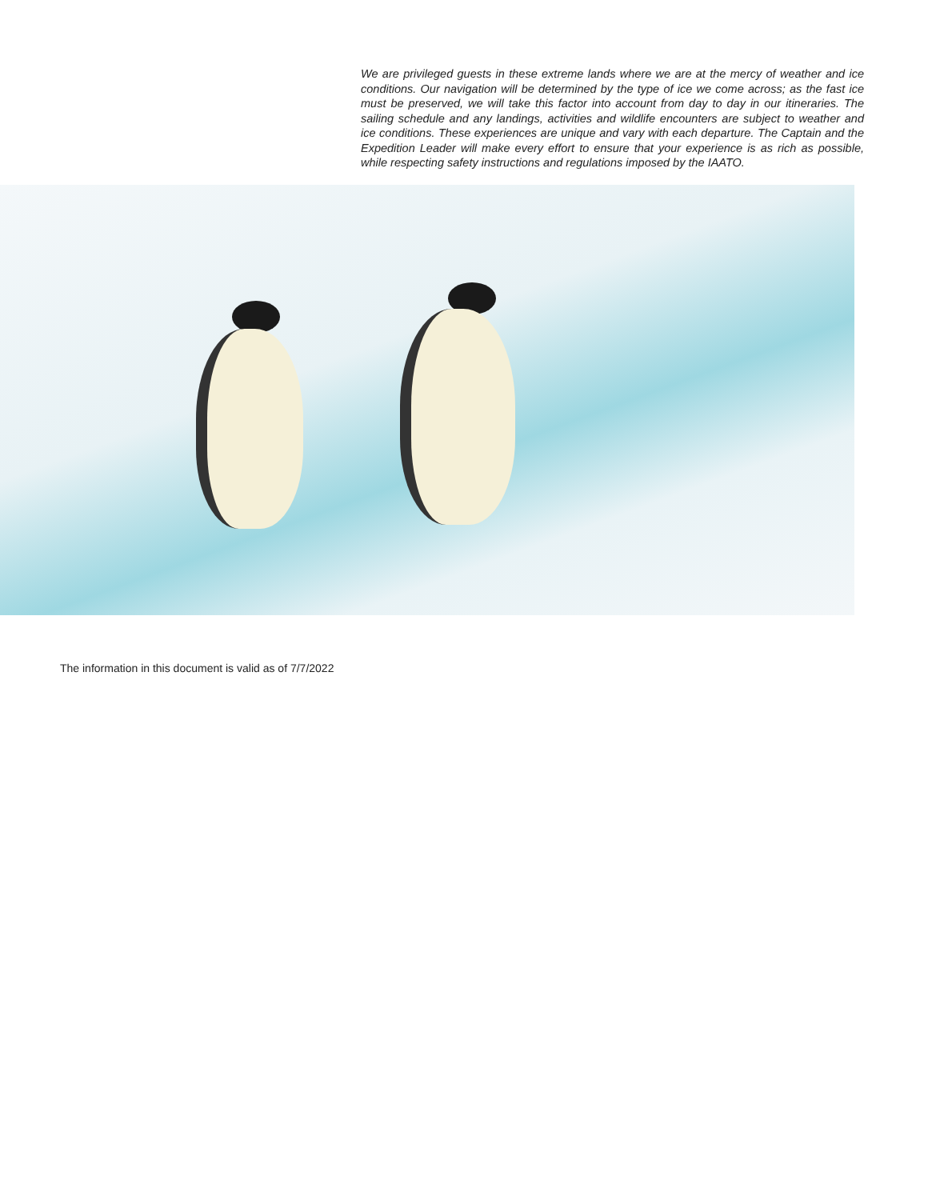We are privileged guests in these extreme lands where we are at the mercy of weather and ice conditions. Our navigation will be determined by the type of ice we come across; as the fast ice must be preserved, we will take this factor into account from day to day in our itineraries. The sailing schedule and any landings, activities and wildlife encounters are subject to weather and ice conditions. These experiences are unique and vary with each departure. The Captain and the Expedition Leader will make every effort to ensure that your experience is as rich as possible, while respecting safety instructions and regulations imposed by the IAATO.
The information in this document is valid as of 7/7/2022